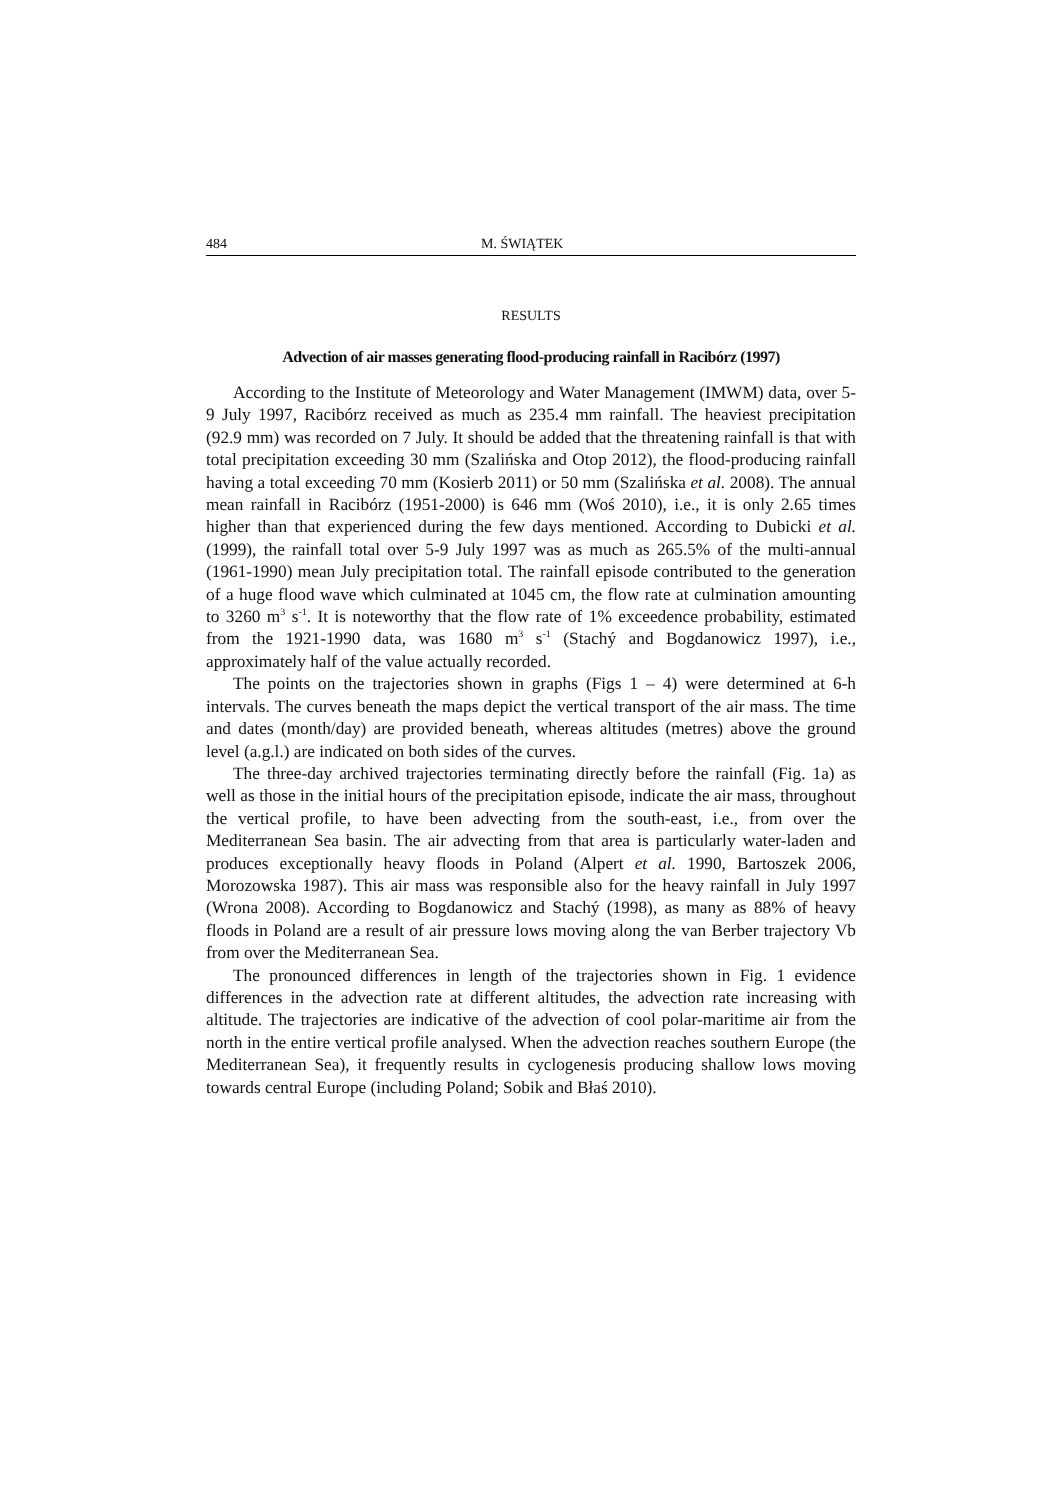484 M. ŚWIĄTEK
RESULTS
Advection of air masses generating flood-producing rainfall in Racibórz (1997)
According to the Institute of Meteorology and Water Management (IMWM) data, over 5-9 July 1997, Racibórz received as much as 235.4 mm rainfall. The heaviest precipitation (92.9 mm) was recorded on 7 July. It should be added that the threatening rainfall is that with total precipitation exceeding 30 mm (Szalińska and Otop 2012), the flood-producing rainfall having a total exceeding 70 mm (Kosierb 2011) or 50 mm (Szalińska et al. 2008). The annual mean rainfall in Racibórz (1951-2000) is 646 mm (Woś 2010), i.e., it is only 2.65 times higher than that experienced during the few days mentioned. According to Dubicki et al. (1999), the rainfall total over 5-9 July 1997 was as much as 265.5% of the multi-annual (1961-1990) mean July precipitation total. The rainfall episode contributed to the generation of a huge flood wave which culminated at 1045 cm, the flow rate at culmination amounting to 3260 m<sup>3</sup> s<sup>-1</sup>. It is noteworthy that the flow rate of 1% exceedence probability, estimated from the 1921-1990 data, was 1680 m<sup>3</sup> s<sup>-1</sup> (Stachý and Bogdanowicz 1997), i.e., approximately half of the value actually recorded.
The points on the trajectories shown in graphs (Figs 1 – 4) were determined at 6-h intervals. The curves beneath the maps depict the vertical transport of the air mass. The time and dates (month/day) are provided beneath, whereas altitudes (metres) above the ground level (a.g.l.) are indicated on both sides of the curves.
The three-day archived trajectories terminating directly before the rainfall (Fig. 1a) as well as those in the initial hours of the precipitation episode, indicate the air mass, throughout the vertical profile, to have been advecting from the south-east, i.e., from over the Mediterranean Sea basin. The air advecting from that area is particularly water-laden and produces exceptionally heavy floods in Poland (Alpert et al. 1990, Bartoszek 2006, Morozowska 1987). This air mass was responsible also for the heavy rainfall in July 1997 (Wrona 2008). According to Bogdanowicz and Stachý (1998), as many as 88% of heavy floods in Poland are a result of air pressure lows moving along the van Berber trajectory Vb from over the Mediterranean Sea.
The pronounced differences in length of the trajectories shown in Fig. 1 evidence differences in the advection rate at different altitudes, the advection rate increasing with altitude. The trajectories are indicative of the advection of cool polar-maritime air from the north in the entire vertical profile analysed. When the advection reaches southern Europe (the Mediterranean Sea), it frequently results in cyclogenesis producing shallow lows moving towards central Europe (including Poland; Sobik and Błaś 2010).